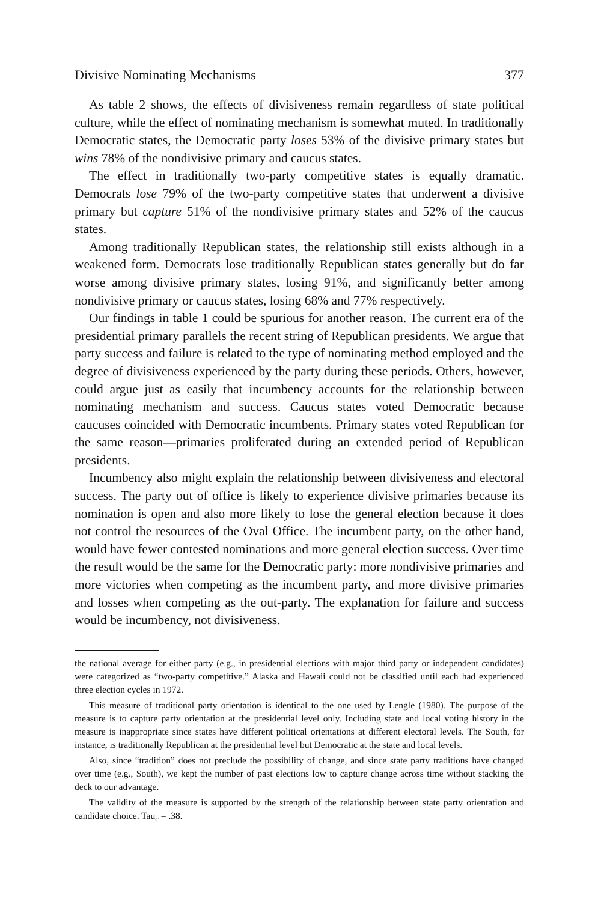Divisive Nominating Mechanisms 377
As table 2 shows, the effects of divisiveness remain regardless of state political culture, while the effect of nominating mechanism is somewhat muted. In traditionally Democratic states, the Democratic party loses 53% of the divisive primary states but wins 78% of the nondivisive primary and caucus states.
The effect in traditionally two-party competitive states is equally dramatic. Democrats lose 79% of the two-party competitive states that underwent a divisive primary but capture 51% of the nondivisive primary states and 52% of the caucus states.
Among traditionally Republican states, the relationship still exists although in a weakened form. Democrats lose traditionally Republican states generally but do far worse among divisive primary states, losing 91%, and significantly better among nondivisive primary or caucus states, losing 68% and 77% respectively.
Our findings in table 1 could be spurious for another reason. The current era of the presidential primary parallels the recent string of Republican presidents. We argue that party success and failure is related to the type of nominating method employed and the degree of divisiveness experienced by the party during these periods. Others, however, could argue just as easily that incumbency accounts for the relationship between nominating mechanism and success. Caucus states voted Democratic because caucuses coincided with Democratic incumbents. Primary states voted Republican for the same reason—primaries proliferated during an extended period of Republican presidents.
Incumbency also might explain the relationship between divisiveness and electoral success. The party out of office is likely to experience divisive primaries because its nomination is open and also more likely to lose the general election because it does not control the resources of the Oval Office. The incumbent party, on the other hand, would have fewer contested nominations and more general election success. Over time the result would be the same for the Democratic party: more nondivisive primaries and more victories when competing as the incumbent party, and more divisive primaries and losses when competing as the out-party. The explanation for failure and success would be incumbency, not divisiveness.
the national average for either party (e.g., in presidential elections with major third party or independent candidates) were categorized as “two-party competitive.” Alaska and Hawaii could not be classified until each had experienced three election cycles in 1972.
This measure of traditional party orientation is identical to the one used by Lengle (1980). The purpose of the measure is to capture party orientation at the presidential level only. Including state and local voting history in the measure is inappropriate since states have different political orientations at different electoral levels. The South, for instance, is traditionally Republican at the presidential level but Democratic at the state and local levels.
Also, since “tradition” does not preclude the possibility of change, and since state party traditions have changed over time (e.g., South), we kept the number of past elections low to capture change across time without stacking the deck to our advantage.
The validity of the measure is supported by the strength of the relationship between state party orientation and candidate choice. Tau<sub>c</sub> = .38.